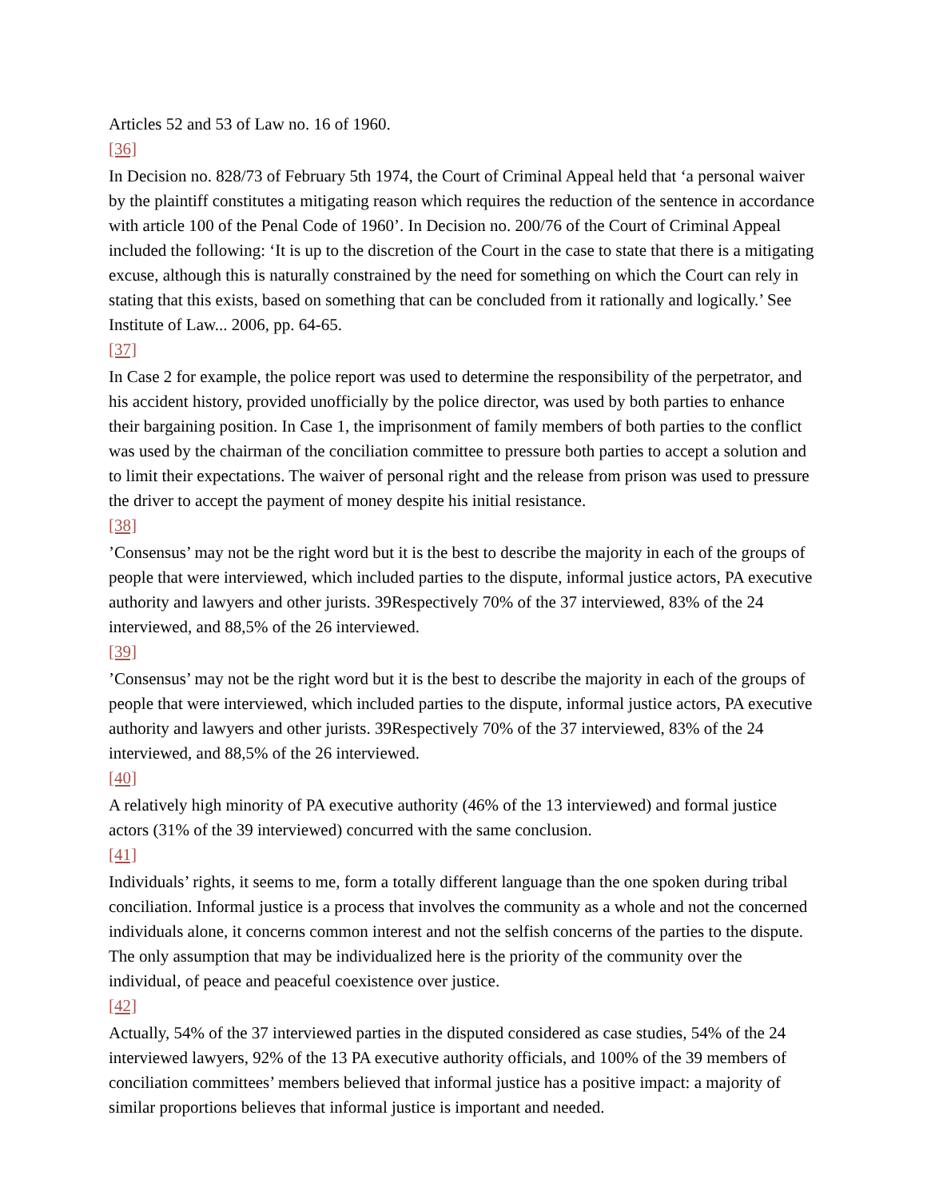Articles 52 and 53 of Law no. 16 of 1960.
[36]
In Decision no. 828/73 of February 5th 1974, the Court of Criminal Appeal held that ‘a personal waiver by the plaintiff constitutes a mitigating reason which requires the reduction of the sentence in accordance with article 100 of the Penal Code of 1960’. In Decision no. 200/76 of the Court of Criminal Appeal included the following: ‘It is up to the discretion of the Court in the case to state that there is a mitigating excuse, although this is naturally constrained by the need for something on which the Court can rely in stating that this exists, based on something that can be concluded from it rationally and logically.’ See Institute of Law... 2006, pp. 64-65.
[37]
In Case 2 for example, the police report was used to determine the responsibility of the perpetrator, and his accident history, provided unofficially by the police director, was used by both parties to enhance their bargaining position. In Case 1, the imprisonment of family members of both parties to the conflict was used by the chairman of the conciliation committee to pressure both parties to accept a solution and to limit their expectations. The waiver of personal right and the release from prison was used to pressure the driver to accept the payment of money despite his initial resistance.
[38]
’Consensus’ may not be the right word but it is the best to describe the majority in each of the groups of people that were interviewed, which included parties to the dispute, informal justice actors, PA executive authority and lawyers and other jurists. 39Respectively 70% of the 37 interviewed, 83% of the 24 interviewed, and 88,5% of the 26 interviewed.
[39]
’Consensus’ may not be the right word but it is the best to describe the majority in each of the groups of people that were interviewed, which included parties to the dispute, informal justice actors, PA executive authority and lawyers and other jurists. 39Respectively 70% of the 37 interviewed, 83% of the 24 interviewed, and 88,5% of the 26 interviewed.
[40]
A relatively high minority of PA executive authority (46% of the 13 interviewed) and formal justice actors (31% of the 39 interviewed) concurred with the same conclusion.
[41]
Individuals’ rights, it seems to me, form a totally different language than the one spoken during tribal conciliation. Informal justice is a process that involves the community as a whole and not the concerned individuals alone, it concerns common interest and not the selfish concerns of the parties to the dispute. The only assumption that may be individualized here is the priority of the community over the individual, of peace and peaceful coexistence over justice.
[42]
Actually, 54% of the 37 interviewed parties in the disputed considered as case studies, 54% of the 24 interviewed lawyers, 92% of the 13 PA executive authority officials, and 100% of the 39 members of conciliation committees’ members believed that informal justice has a positive impact: a majority of similar proportions believes that informal justice is important and needed.